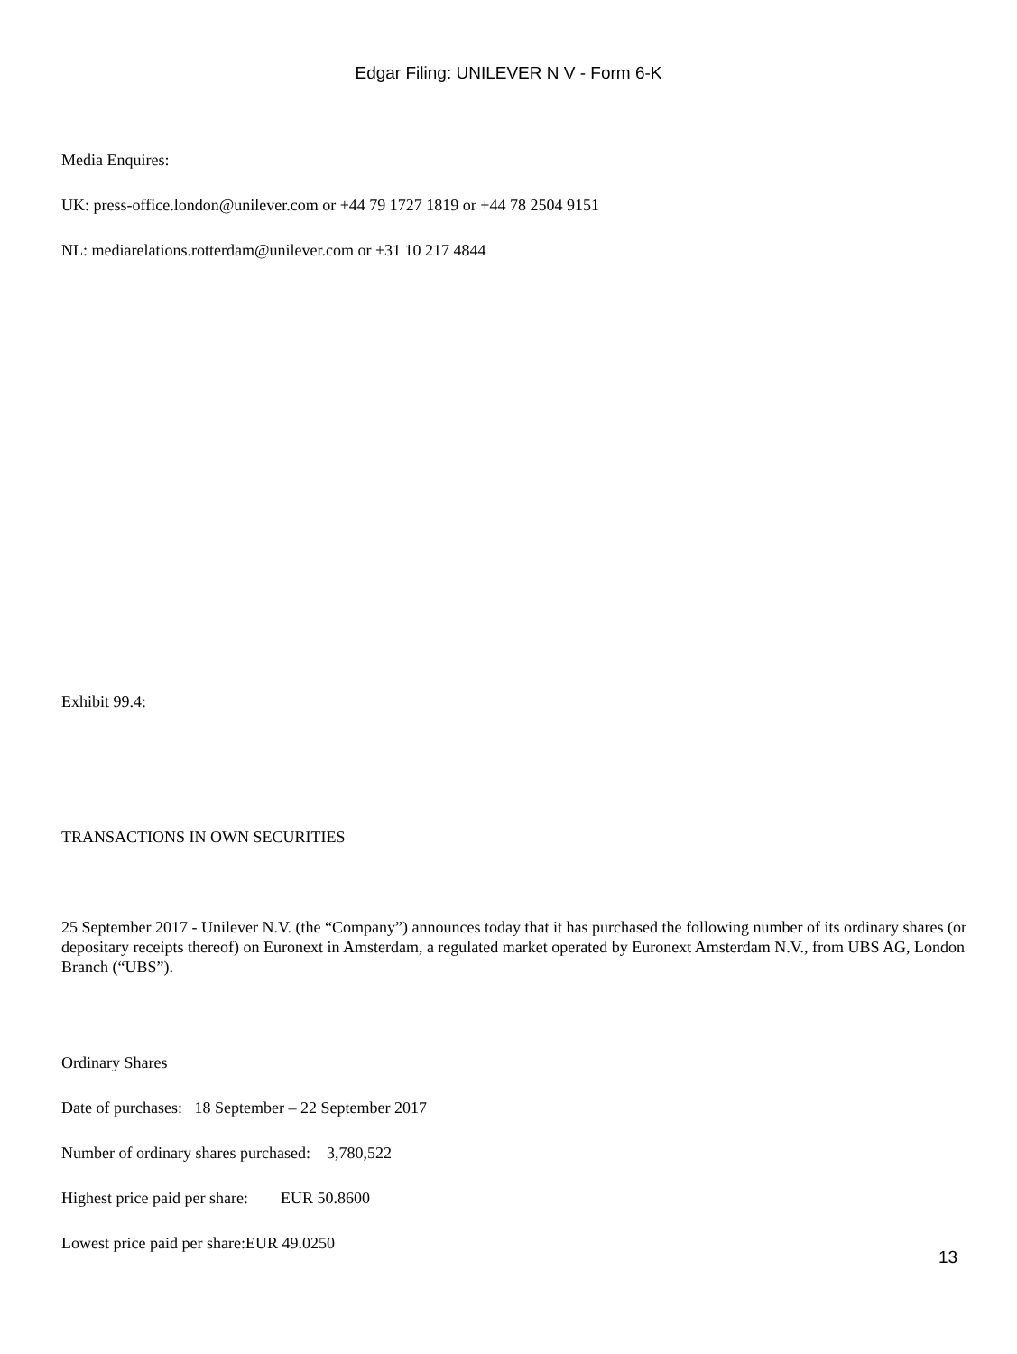Edgar Filing: UNILEVER N V - Form 6-K
Media Enquires:
UK: press-office.london@unilever.com or +44 79 1727 1819 or +44 78 2504 9151
NL: mediarelations.rotterdam@unilever.com or +31 10 217 4844
Exhibit 99.4:
TRANSACTIONS IN OWN SECURITIES
25 September 2017 - Unilever N.V. (the “Company”) announces today that it has purchased the following number of its ordinary shares (or depositary receipts thereof) on Euronext in Amsterdam, a regulated market operated by Euronext Amsterdam N.V., from UBS AG, London Branch (“UBS”).
Ordinary Shares
Date of purchases: 18 September – 22 September 2017
Number of ordinary shares purchased: 3,780,522
Highest price paid per share: EUR 50.8600
Lowest price paid per share:EUR 49.0250
13